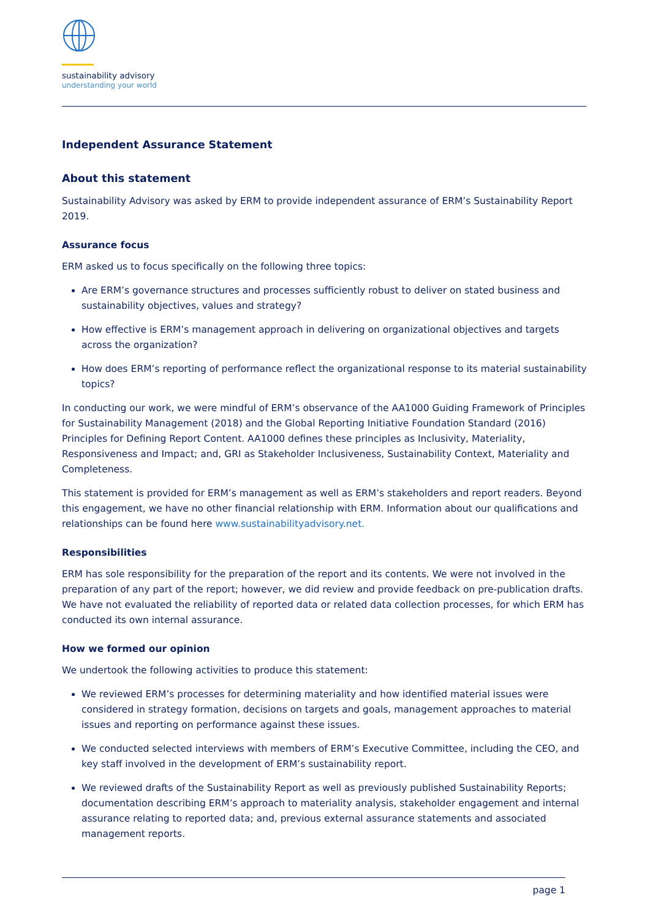sustainability advisory
understanding your world
Independent Assurance Statement
About this statement
Sustainability Advisory was asked by ERM to provide independent assurance of ERM’s Sustainability Report 2019.
Assurance focus
ERM asked us to focus specifically on the following three topics:
Are ERM’s governance structures and processes sufficiently robust to deliver on stated business and sustainability objectives, values and strategy?
How effective is ERM’s management approach in delivering on organizational objectives and targets across the organization?
How does ERM’s reporting of performance reflect the organizational response to its material sustainability topics?
In conducting our work, we were mindful of ERM’s observance of the AA1000 Guiding Framework of Principles for Sustainability Management (2018) and the Global Reporting Initiative Foundation Standard (2016) Principles for Defining Report Content. AA1000 defines these principles as Inclusivity, Materiality, Responsiveness and Impact; and, GRI as Stakeholder Inclusiveness, Sustainability Context, Materiality and Completeness.
This statement is provided for ERM’s management as well as ERM’s stakeholders and report readers. Beyond this engagement, we have no other financial relationship with ERM. Information about our qualifications and relationships can be found here www.sustainabilityadvisory.net.
Responsibilities
ERM has sole responsibility for the preparation of the report and its contents. We were not involved in the preparation of any part of the report; however, we did review and provide feedback on pre-publication drafts. We have not evaluated the reliability of reported data or related data collection processes, for which ERM has conducted its own internal assurance.
How we formed our opinion
We undertook the following activities to produce this statement:
We reviewed ERM’s processes for determining materiality and how identified material issues were considered in strategy formation, decisions on targets and goals, management approaches to material issues and reporting on performance against these issues.
We conducted selected interviews with members of ERM’s Executive Committee, including the CEO, and key staff involved in the development of ERM’s sustainability report.
We reviewed drafts of the Sustainability Report as well as previously published Sustainability Reports; documentation describing ERM’s approach to materiality analysis, stakeholder engagement and internal assurance relating to reported data; and, previous external assurance statements and associated management reports.
page 1